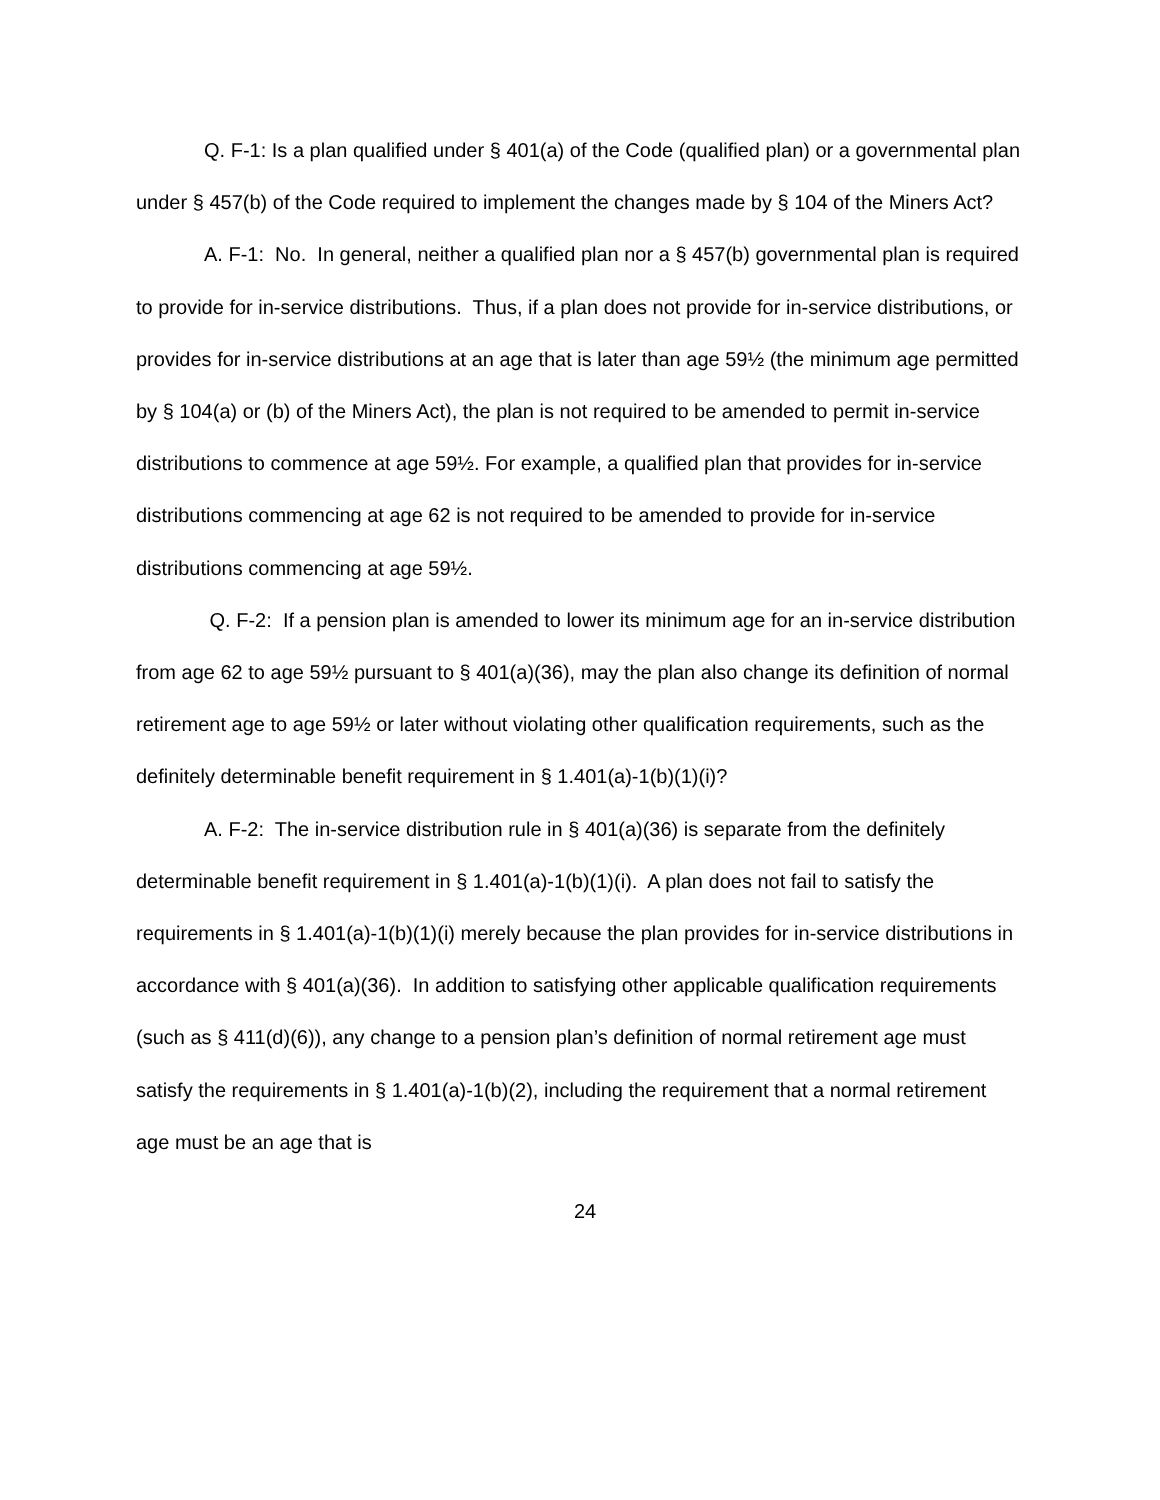Q. F-1: Is a plan qualified under § 401(a) of the Code (qualified plan) or a governmental plan under § 457(b) of the Code required to implement the changes made by § 104 of the Miners Act?
A. F-1: No. In general, neither a qualified plan nor a § 457(b) governmental plan is required to provide for in-service distributions. Thus, if a plan does not provide for in-service distributions, or provides for in-service distributions at an age that is later than age 59½ (the minimum age permitted by § 104(a) or (b) of the Miners Act), the plan is not required to be amended to permit in-service distributions to commence at age 59½. For example, a qualified plan that provides for in-service distributions commencing at age 62 is not required to be amended to provide for in-service distributions commencing at age 59½.
Q. F-2: If a pension plan is amended to lower its minimum age for an in-service distribution from age 62 to age 59½ pursuant to § 401(a)(36), may the plan also change its definition of normal retirement age to age 59½ or later without violating other qualification requirements, such as the definitely determinable benefit requirement in § 1.401(a)-1(b)(1)(i)?
A. F-2: The in-service distribution rule in § 401(a)(36) is separate from the definitely determinable benefit requirement in § 1.401(a)-1(b)(1)(i). A plan does not fail to satisfy the requirements in § 1.401(a)-1(b)(1)(i) merely because the plan provides for in-service distributions in accordance with § 401(a)(36). In addition to satisfying other applicable qualification requirements (such as § 411(d)(6)), any change to a pension plan’s definition of normal retirement age must satisfy the requirements in § 1.401(a)-1(b)(2), including the requirement that a normal retirement age must be an age that is
24